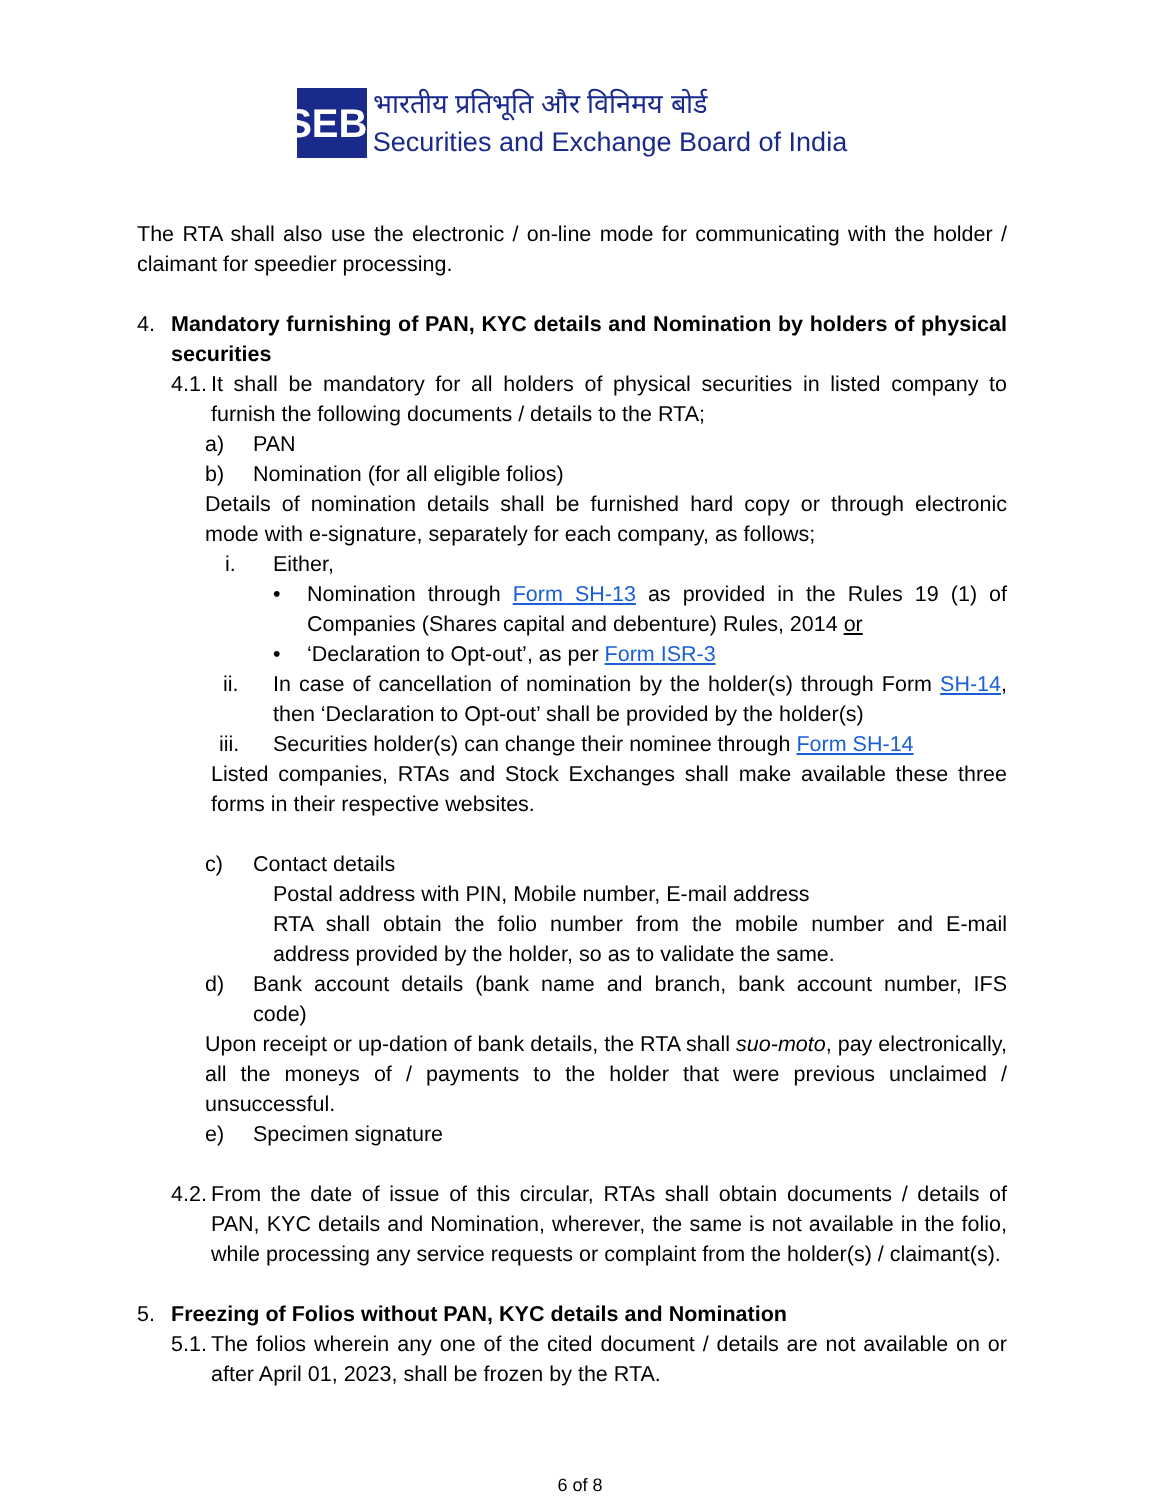SEBI
भारतीय प्रतिभूति और विनिमय बोर्ड
Securities and Exchange Board of India
The RTA shall also use the electronic / on-line mode for communicating with the holder / claimant for speedier processing.
4. Mandatory furnishing of PAN, KYC details and Nomination by holders of physical securities
4.1.
It shall be mandatory for all holders of physical securities in listed company to furnish the following documents / details to the RTA;
a) PAN
b) Nomination (for all eligible folios)
Details of nomination details shall be furnished hard copy or through electronic mode with e-signature, separately for each company, as follows;
i. Either,
• Nomination through Form SH-13 as provided in the Rules 19 (1) of Companies (Shares capital and debenture) Rules, 2014 or
• ‘Declaration to Opt-out’, as per Form ISR-3
ii. In case of cancellation of nomination by the holder(s) through Form SH-14, then ‘Declaration to Opt-out’ shall be provided by the holder(s)
iii. Securities holder(s) can change their nominee through Form SH-14
Listed companies, RTAs and Stock Exchanges shall make available these three forms in their respective websites.
c) Contact details
Postal address with PIN, Mobile number, E-mail address
RTA shall obtain the folio number from the mobile number and E-mail address provided by the holder, so as to validate the same.
d) Bank account details (bank name and branch, bank account number, IFS code)
Upon receipt or up-dation of bank details, the RTA shall suo-moto, pay electronically, all the moneys of / payments to the holder that were previous unclaimed / unsuccessful.
e) Specimen signature
4.2.
From the date of issue of this circular, RTAs shall obtain documents / details of PAN, KYC details and Nomination, wherever, the same is not available in the folio, while processing any service requests or complaint from the holder(s) / claimant(s).
5. Freezing of Folios without PAN, KYC details and Nomination
5.1.
The folios wherein any one of the cited document / details are not available on or after April 01, 2023, shall be frozen by the RTA.
6 of 8